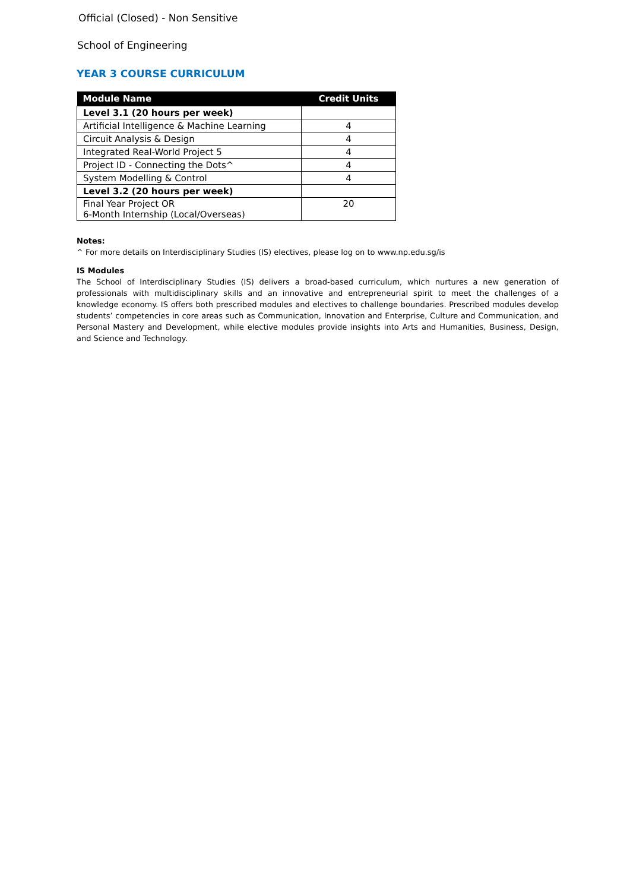Official (Closed) - Non Sensitive
School of Engineering
YEAR 3 COURSE CURRICULUM
| Module Name | Credit Units |
| --- | --- |
| Level 3.1 (20 hours per week) | |
| Artificial Intelligence & Machine Learning | 4 |
| Circuit Analysis & Design | 4 |
| Integrated Real-World Project 5 | 4 |
| Project ID - Connecting the Dots^ | 4 |
| System Modelling & Control | 4 |
| Level 3.2 (20 hours per week) | |
| Final Year Project OR 6-Month Internship (Local/Overseas) | 20 |
Notes:
^ For more details on Interdisciplinary Studies (IS) electives, please log on to www.np.edu.sg/is
IS Modules
The School of Interdisciplinary Studies (IS) delivers a broad-based curriculum, which nurtures a new generation of professionals with multidisciplinary skills and an innovative and entrepreneurial spirit to meet the challenges of a knowledge economy. IS offers both prescribed modules and electives to challenge boundaries. Prescribed modules develop students’ competencies in core areas such as Communication, Innovation and Enterprise, Culture and Communication, and Personal Mastery and Development, while elective modules provide insights into Arts and Humanities, Business, Design, and Science and Technology.